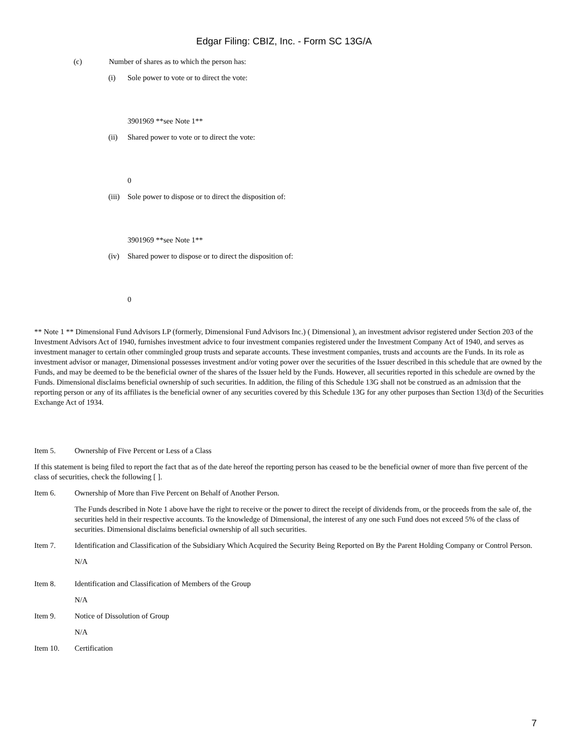Edgar Filing: CBIZ, Inc. - Form SC 13G/A
(c) Number of shares as to which the person has:
(i) Sole power to vote or to direct the vote:
3901969 **see Note 1**
(ii) Shared power to vote or to direct the vote:
0
(iii) Sole power to dispose or to direct the disposition of:
3901969 **see Note 1**
(iv) Shared power to dispose or to direct the disposition of:
0
** Note 1 ** Dimensional Fund Advisors LP (formerly, Dimensional Fund Advisors Inc.) ( Dimensional ), an investment advisor registered under Section 203 of the Investment Advisors Act of 1940, furnishes investment advice to four investment companies registered under the Investment Company Act of 1940, and serves as investment manager to certain other commingled group trusts and separate accounts. These investment companies, trusts and accounts are the Funds. In its role as investment advisor or manager, Dimensional possesses investment and/or voting power over the securities of the Issuer described in this schedule that are owned by the Funds, and may be deemed to be the beneficial owner of the shares of the Issuer held by the Funds. However, all securities reported in this schedule are owned by the Funds. Dimensional disclaims beneficial ownership of such securities. In addition, the filing of this Schedule 13G shall not be construed as an admission that the reporting person or any of its affiliates is the beneficial owner of any securities covered by this Schedule 13G for any other purposes than Section 13(d) of the Securities Exchange Act of 1934.
Item 5. Ownership of Five Percent or Less of a Class
If this statement is being filed to report the fact that as of the date hereof the reporting person has ceased to be the beneficial owner of more than five percent of the class of securities, check the following [ ].
Item 6. Ownership of More than Five Percent on Behalf of Another Person.
The Funds described in Note 1 above have the right to receive or the power to direct the receipt of dividends from, or the proceeds from the sale of, the securities held in their respective accounts. To the knowledge of Dimensional, the interest of any one such Fund does not exceed 5% of the class of securities. Dimensional disclaims beneficial ownership of all such securities.
Item 7. Identification and Classification of the Subsidiary Which Acquired the Security Being Reported on By the Parent Holding Company or Control Person.
N/A
Item 8. Identification and Classification of Members of the Group
N/A
Item 9. Notice of Dissolution of Group
N/A
Item 10. Certification
7